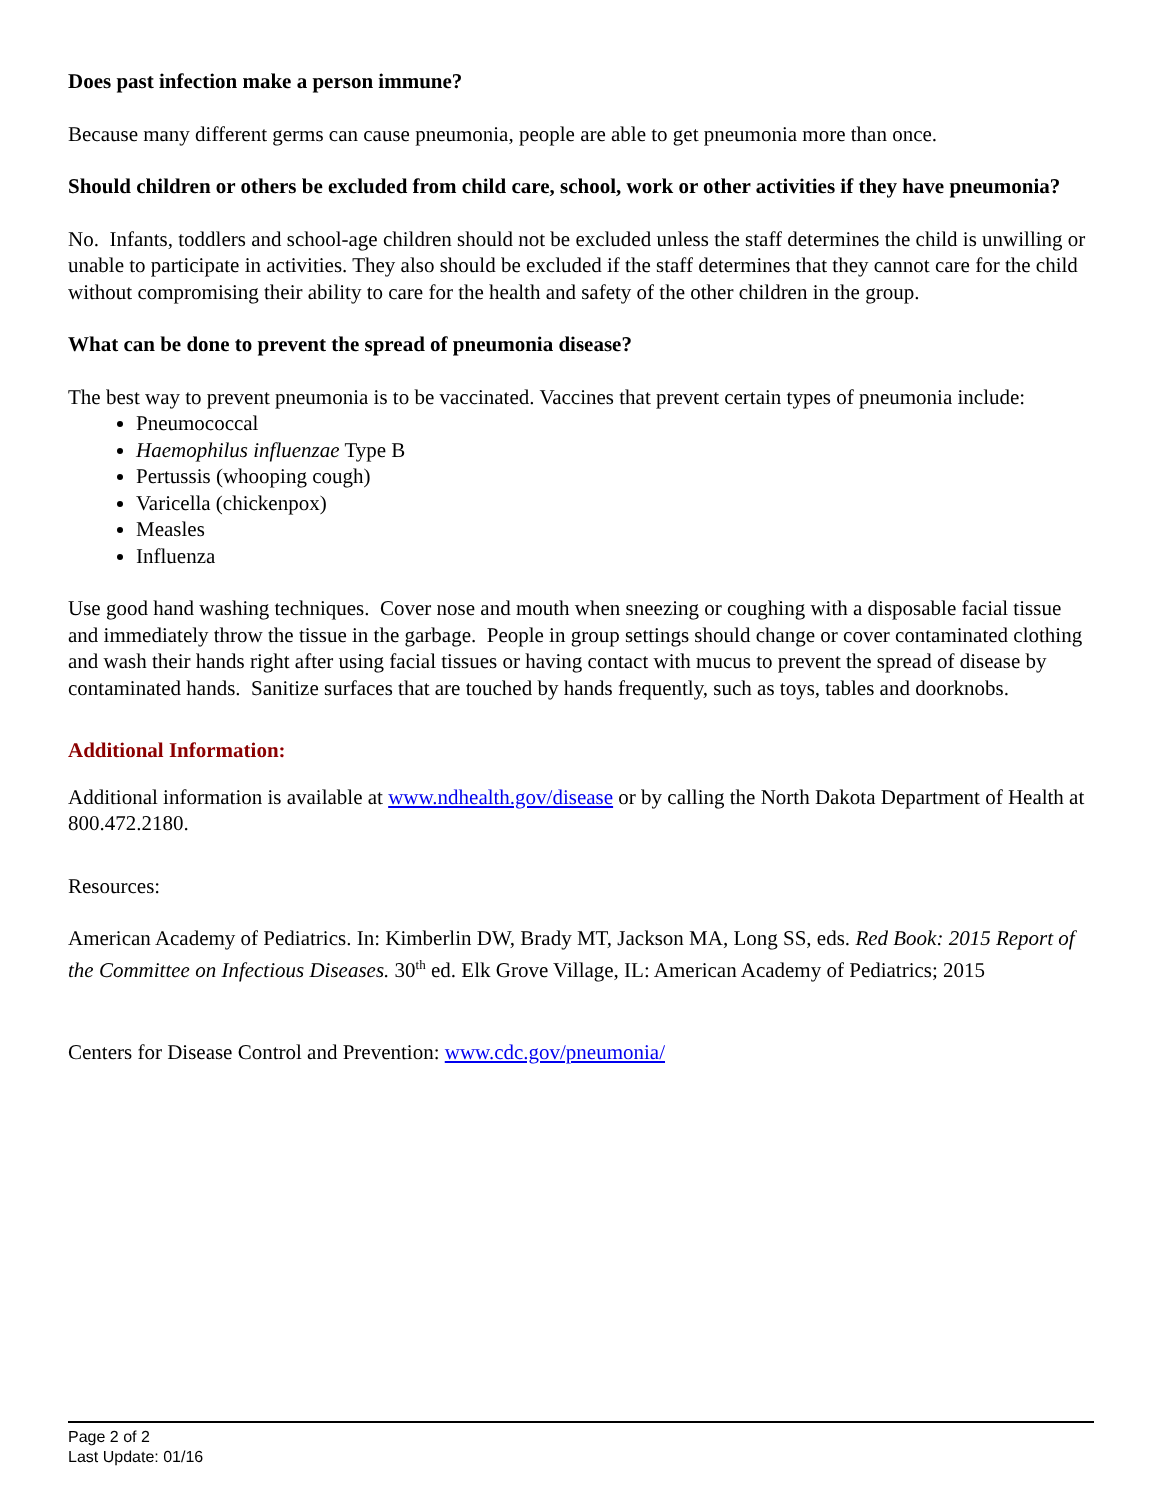Does past infection make a person immune?
Because many different germs can cause pneumonia, people are able to get pneumonia more than once.
Should children or others be excluded from child care, school, work or other activities if they have pneumonia?
No. Infants, toddlers and school-age children should not be excluded unless the staff determines the child is unwilling or unable to participate in activities. They also should be excluded if the staff determines that they cannot care for the child without compromising their ability to care for the health and safety of the other children in the group.
What can be done to prevent the spread of pneumonia disease?
The best way to prevent pneumonia is to be vaccinated. Vaccines that prevent certain types of pneumonia include:
Pneumococcal
Haemophilus influenzae Type B
Pertussis (whooping cough)
Varicella (chickenpox)
Measles
Influenza
Use good hand washing techniques. Cover nose and mouth when sneezing or coughing with a disposable facial tissue and immediately throw the tissue in the garbage. People in group settings should change or cover contaminated clothing and wash their hands right after using facial tissues or having contact with mucus to prevent the spread of disease by contaminated hands. Sanitize surfaces that are touched by hands frequently, such as toys, tables and doorknobs.
Additional Information:
Additional information is available at www.ndhealth.gov/disease or by calling the North Dakota Department of Health at 800.472.2180.
Resources:
American Academy of Pediatrics. In: Kimberlin DW, Brady MT, Jackson MA, Long SS, eds. Red Book: 2015 Report of the Committee on Infectious Diseases. 30<sup>th</sup> ed. Elk Grove Village, IL: American Academy of Pediatrics; 2015
Centers for Disease Control and Prevention: www.cdc.gov/pneumonia/
Page 2 of 2
Last Update: 01/16